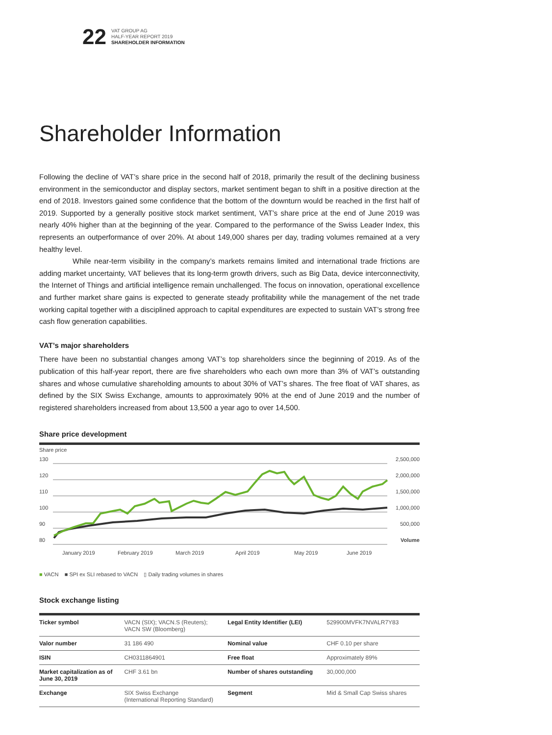22
VAT GROUP AG
HALF-YEAR REPORT 2019
SHAREHOLDER INFORMATION
Shareholder Information
Following the decline of VAT’s share price in the second half of 2018, primarily the result of the declining business environment in the semiconductor and display sectors, market sentiment began to shift in a positive direction at the end of 2018. Investors gained some confidence that the bottom of the downturn would be reached in the first half of 2019. Supported by a generally positive stock market sentiment, VAT’s share price at the end of June 2019 was nearly 40% higher than at the beginning of the year. Compared to the performance of the Swiss Leader Index, this represents an outperformance of over 20%. At about 149,000 shares per day, trading volumes remained at a very healthy level.
While near-term visibility in the company’s markets remains limited and international trade frictions are adding market uncertainty, VAT believes that its long-term growth drivers, such as Big Data, device interconnectivity, the Internet of Things and artificial intelligence remain unchallenged. The focus on innovation, operational excellence and further market share gains is expected to generate steady profitability while the management of the net trade working capital together with a disciplined approach to capital expenditures are expected to sustain VAT’s strong free cash flow generation capabilities.
VAT’s major shareholders
There have been no substantial changes among VAT’s top shareholders since the beginning of 2019. As of the publication of this half-year report, there are five shareholders who each own more than 3% of VAT’s outstanding shares and whose cumulative shareholding amounts to about 30% of VAT’s shares. The free float of VAT shares, as defined by the SIX Swiss Exchange, amounts to approximately 90% at the end of June 2019 and the number of registered shareholders increased from about 13,500 a year ago to over 14,500.
Share price development
Share price
130
120
110
100
90
80
2,500,000
2,000,000
1,500,000
1,000,000
500,000
Volume
January 2019
February 2019
March 2019
April 2019
May 2019
June 2019
■ VACN ■ SPI ex SLI rebased to VACN ▯ Daily trading volumes in shares
Stock exchange listing
| Ticker symbol | VACN (SIX); VACN.S (Reuters); VACN SW (Bloomberg) | Legal Entity Identifier (LEI) | 529900MVFK7NVALR7Y83 |
| Valor number | 31 186 490 | Nominal value | CHF 0.10 per share |
| ISIN | CH0311864901 | Free float | Approximately 89% |
| Market capitalization as of June 30, 2019 | CHF 3.61 bn | Number of shares outstanding | 30,000,000 |
| Exchange | SIX Swiss Exchange (International Reporting Standard) | Segment | Mid & Small Cap Swiss shares |